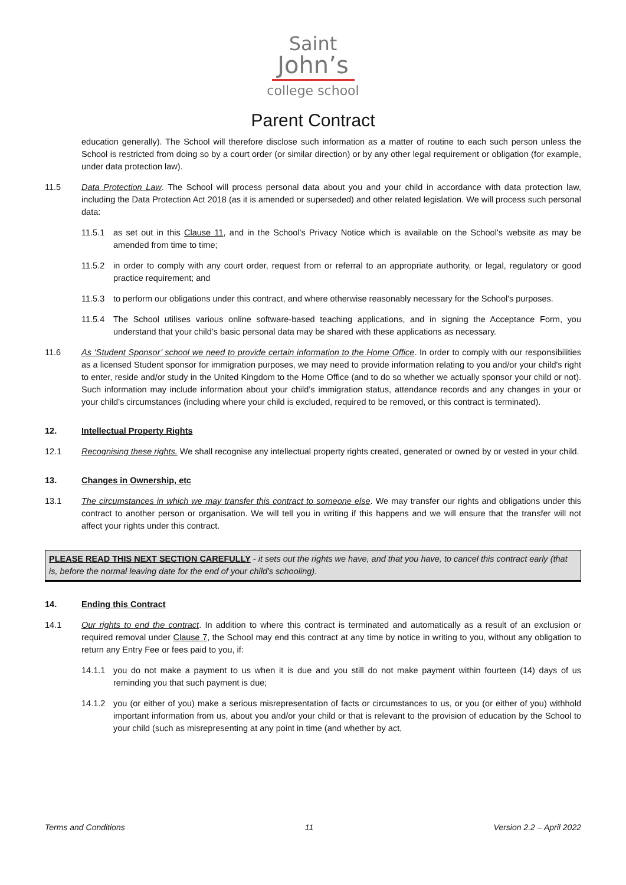Saint
John’s
college school
Parent Contract
education generally). The School will therefore disclose such information as a matter of routine to each such person unless the School is restricted from doing so by a court order (or similar direction) or by any other legal requirement or obligation (for example, under data protection law).
11.5 Data Protection Law. The School will process personal data about you and your child in accordance with data protection law, including the Data Protection Act 2018 (as it is amended or superseded) and other related legislation. We will process such personal data:
11.5.1 as set out in this Clause 11, and in the School's Privacy Notice which is available on the School's website as may be amended from time to time;
11.5.2 in order to comply with any court order, request from or referral to an appropriate authority, or legal, regulatory or good practice requirement; and
11.5.3 to perform our obligations under this contract, and where otherwise reasonably necessary for the School's purposes.
11.5.4 The School utilises various online software-based teaching applications, and in signing the Acceptance Form, you understand that your child’s basic personal data may be shared with these applications as necessary.
11.6 As ‘Student Sponsor’ school we need to provide certain information to the Home Office. In order to comply with our responsibilities as a licensed Student sponsor for immigration purposes, we may need to provide information relating to you and/or your child's right to enter, reside and/or study in the United Kingdom to the Home Office (and to do so whether we actually sponsor your child or not). Such information may include information about your child’s immigration status, attendance records and any changes in your or your child’s circumstances (including where your child is excluded, required to be removed, or this contract is terminated).
12. Intellectual Property Rights
12.1 Recognising these rights. We shall recognise any intellectual property rights created, generated or owned by or vested in your child.
13. Changes in Ownership, etc
13.1 The circumstances in which we may transfer this contract to someone else. We may transfer our rights and obligations under this contract to another person or organisation. We will tell you in writing if this happens and we will ensure that the transfer will not affect your rights under this contract.
PLEASE READ THIS NEXT SECTION CAREFULLY - it sets out the rights we have, and that you have, to cancel this contract early (that is, before the normal leaving date for the end of your child's schooling).
14. Ending this Contract
14.1 Our rights to end the contract. In addition to where this contract is terminated and automatically as a result of an exclusion or required removal under Clause 7, the School may end this contract at any time by notice in writing to you, without any obligation to return any Entry Fee or fees paid to you, if:
14.1.1 you do not make a payment to us when it is due and you still do not make payment within fourteen (14) days of us reminding you that such payment is due;
14.1.2 you (or either of you) make a serious misrepresentation of facts or circumstances to us, or you (or either of you) withhold important information from us, about you and/or your child or that is relevant to the provision of education by the School to your child (such as misrepresenting at any point in time (and whether by act,
Terms and Conditions 11 Version 2.2 – April 2022